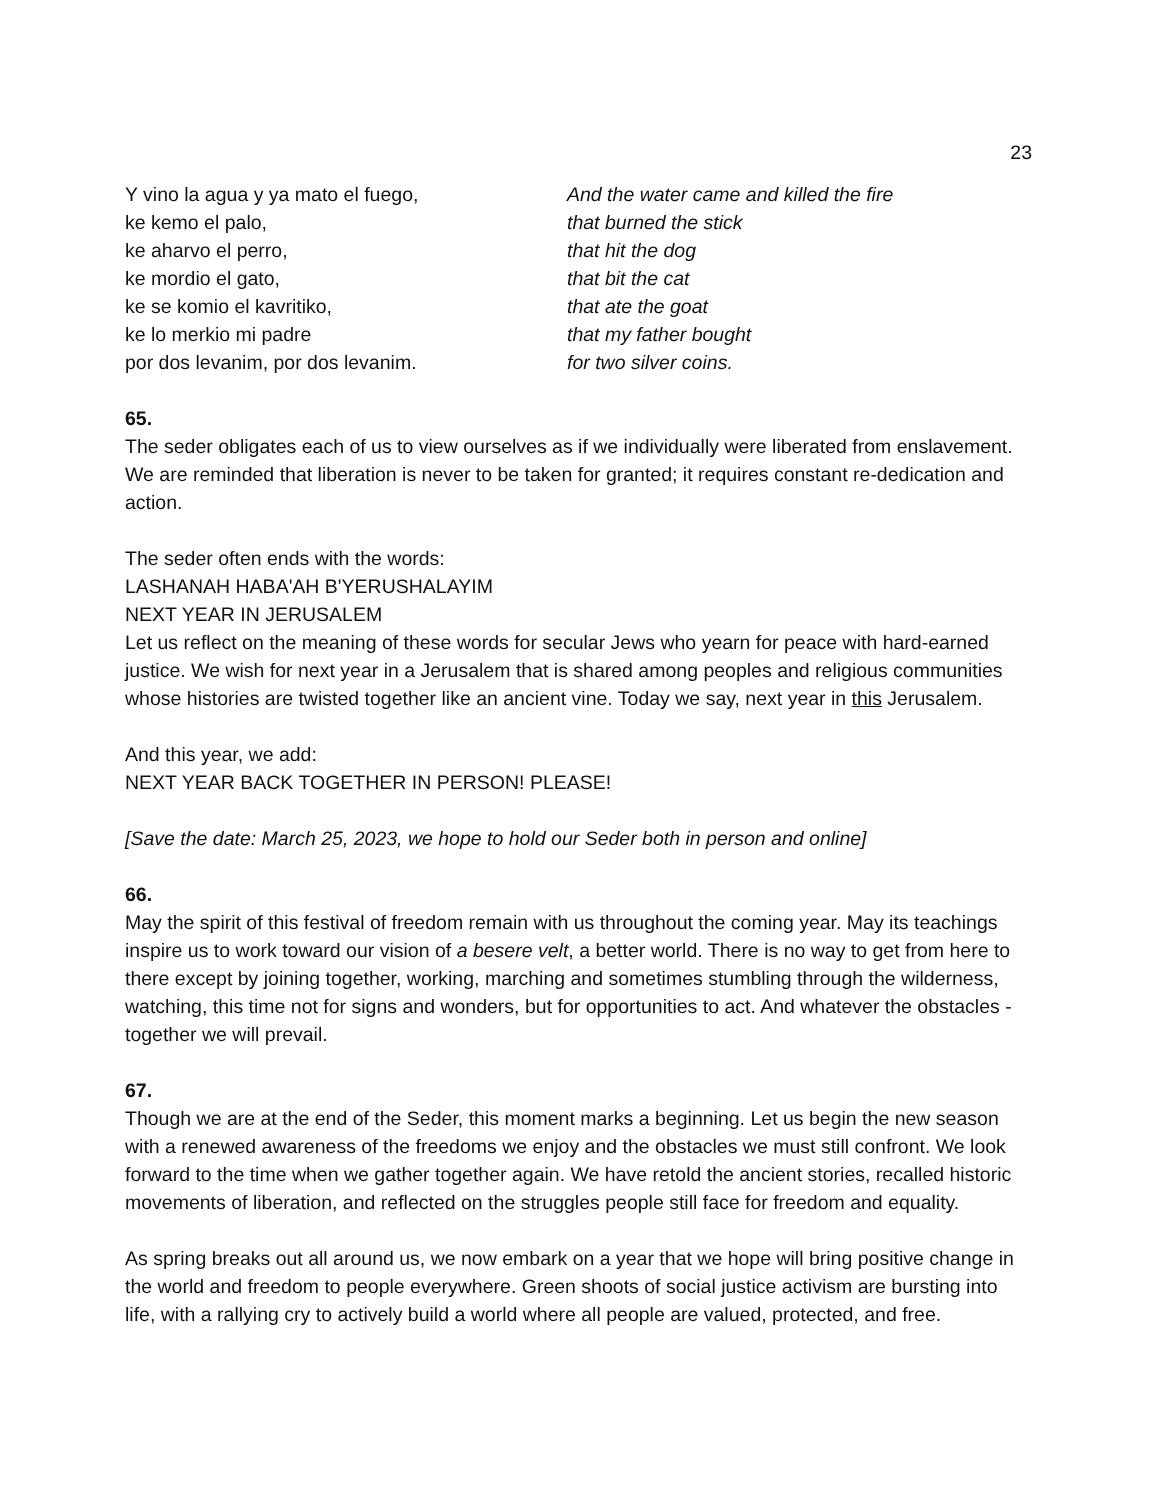23
Y vino la agua y ya mato el fuego,
ke kemo el palo,
ke aharvo el perro,
ke mordio el gato,
ke se komio el kavritiko,
ke lo merkio mi padre
por dos levanim, por dos levanim.
And the water came and killed the fire
that burned the stick
that hit the dog
that bit the cat
that ate the goat
that my father bought
for two silver coins.
65.
The seder obligates each of us to view ourselves as if we individually were liberated from enslavement. We are reminded that liberation is never to be taken for granted; it requires constant re-dedication and action.
The seder often ends with the words:
LASHANAH HABA'AH B'YERUSHALAYIM
NEXT YEAR IN JERUSALEM
Let us reflect on the meaning of these words for secular Jews who yearn for peace with hard-earned justice. We wish for next year in a Jerusalem that is shared among peoples and religious communities whose histories are twisted together like an ancient vine. Today we say, next year in this Jerusalem.
And this year, we add:
NEXT YEAR BACK TOGETHER IN PERSON! PLEASE!
[Save the date: March 25, 2023, we hope to hold our Seder both in person and online]
66.
May the spirit of this festival of freedom remain with us throughout the coming year. May its teachings inspire us to work toward our vision of a besere velt, a better world. There is no way to get from here to there except by joining together, working, marching and sometimes stumbling through the wilderness, watching, this time not for signs and wonders, but for opportunities to act. And whatever the obstacles - together we will prevail.
67.
Though we are at the end of the Seder, this moment marks a beginning. Let us begin the new season with a renewed awareness of the freedoms we enjoy and the obstacles we must still confront. We look forward to the time when we gather together again. We have retold the ancient stories, recalled historic movements of liberation, and reflected on the struggles people still face for freedom and equality.
As spring breaks out all around us, we now embark on a year that we hope will bring positive change in the world and freedom to people everywhere. Green shoots of social justice activism are bursting into life, with a rallying cry to actively build a world where all people are valued, protected, and free.